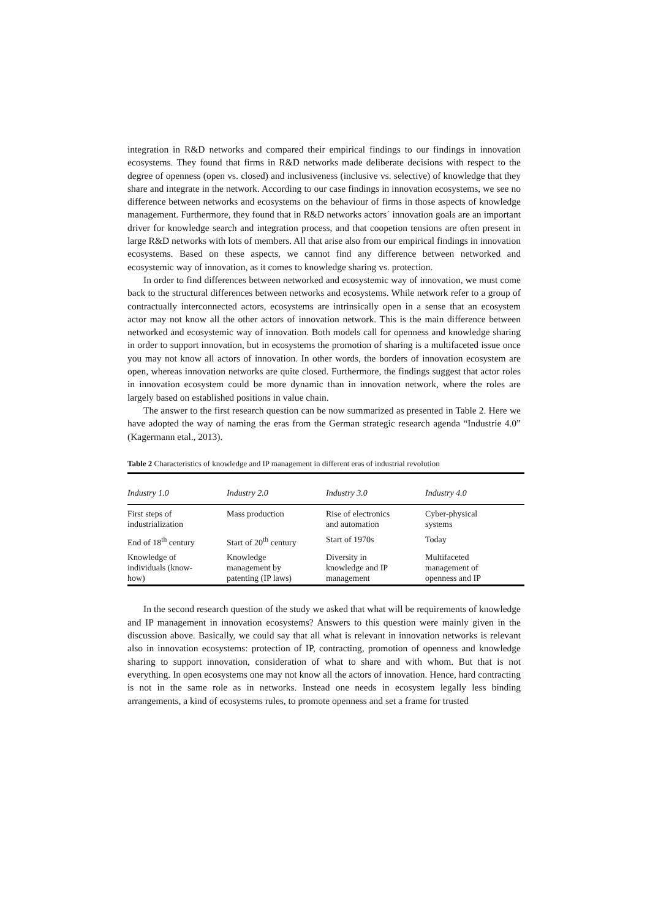integration in R&D networks and compared their empirical findings to our findings in innovation ecosystems. They found that firms in R&D networks made deliberate decisions with respect to the degree of openness (open vs. closed) and inclusiveness (inclusive vs. selective) of knowledge that they share and integrate in the network. According to our case findings in innovation ecosystems, we see no difference between networks and ecosystems on the behaviour of firms in those aspects of knowledge management. Furthermore, they found that in R&D networks actors´ innovation goals are an important driver for knowledge search and integration process, and that coopetion tensions are often present in large R&D networks with lots of members. All that arise also from our empirical findings in innovation ecosystems. Based on these aspects, we cannot find any difference between networked and ecosystemic way of innovation, as it comes to knowledge sharing vs. protection.
In order to find differences between networked and ecosystemic way of innovation, we must come back to the structural differences between networks and ecosystems. While network refer to a group of contractually interconnected actors, ecosystems are intrinsically open in a sense that an ecosystem actor may not know all the other actors of innovation network. This is the main difference between networked and ecosystemic way of innovation. Both models call for openness and knowledge sharing in order to support innovation, but in ecosystems the promotion of sharing is a multifaceted issue once you may not know all actors of innovation. In other words, the borders of innovation ecosystem are open, whereas innovation networks are quite closed. Furthermore, the findings suggest that actor roles in innovation ecosystem could be more dynamic than in innovation network, where the roles are largely based on established positions in value chain.
The answer to the first research question can be now summarized as presented in Table 2. Here we have adopted the way of naming the eras from the German strategic research agenda “Industrie 4.0” (Kagermann etal., 2013).
Table 2 Characteristics of knowledge and IP management in different eras of industrial revolution
| Industry 1.0 | Industry 2.0 | Industry 3.0 | Industry 4.0 |
| --- | --- | --- | --- |
| First steps of industrialization | Mass production | Rise of electronics and automation | Cyber-physical systems |
| End of 18<sup>th</sup> century | Start of 20<sup>th</sup> century | Start of 1970s | Today |
| Knowledge of individuals (know- how) | Knowledge management by patenting (IP laws) | Diversity in knowledge and IP management | Multifaceted management of openness and IP |
In the second research question of the study we asked that what will be requirements of knowledge and IP management in innovation ecosystems? Answers to this question were mainly given in the discussion above. Basically, we could say that all what is relevant in innovation networks is relevant also in innovation ecosystems: protection of IP, contracting, promotion of openness and knowledge sharing to support innovation, consideration of what to share and with whom. But that is not everything. In open ecosystems one may not know all the actors of innovation. Hence, hard contracting is not in the same role as in networks. Instead one needs in ecosystem legally less binding arrangements, a kind of ecosystems rules, to promote openness and set a frame for trusted